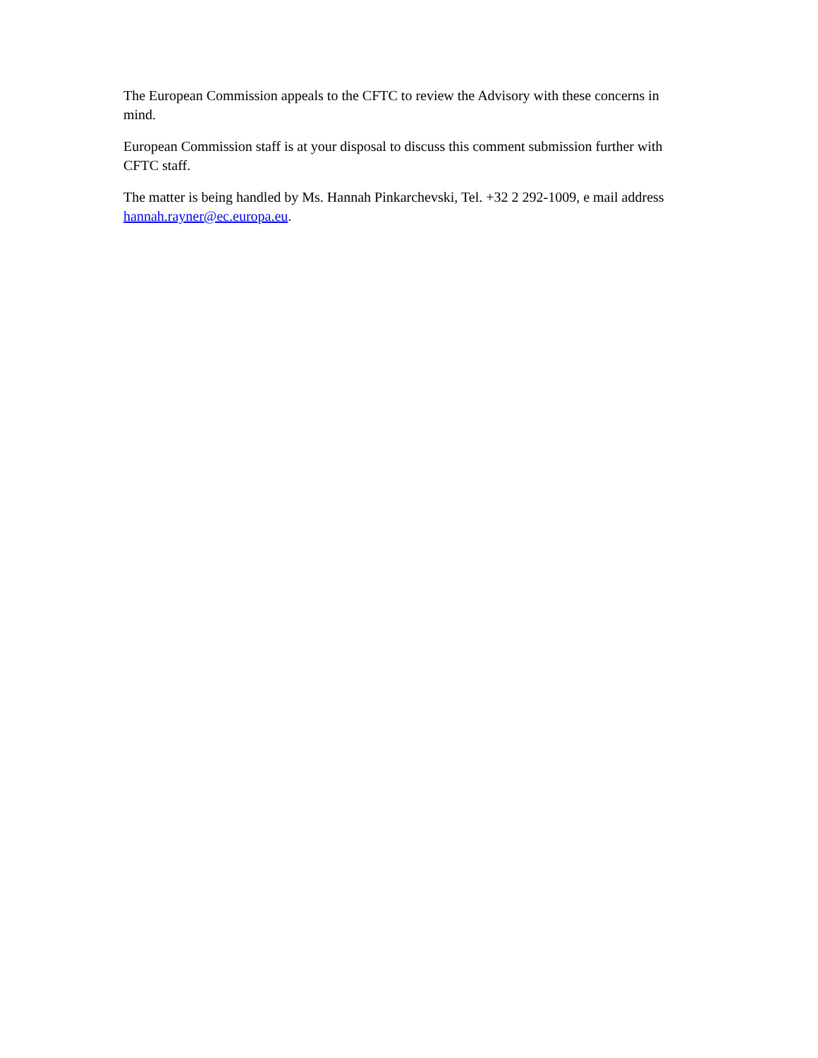The European Commission appeals to the CFTC to review the Advisory with these concerns in mind.
European Commission staff is at your disposal to discuss this comment submission further with CFTC staff.
The matter is being handled by Ms. Hannah Pinkarchevski, Tel. +32 2 292-1009, e mail address hannah.rayner@ec.europa.eu.